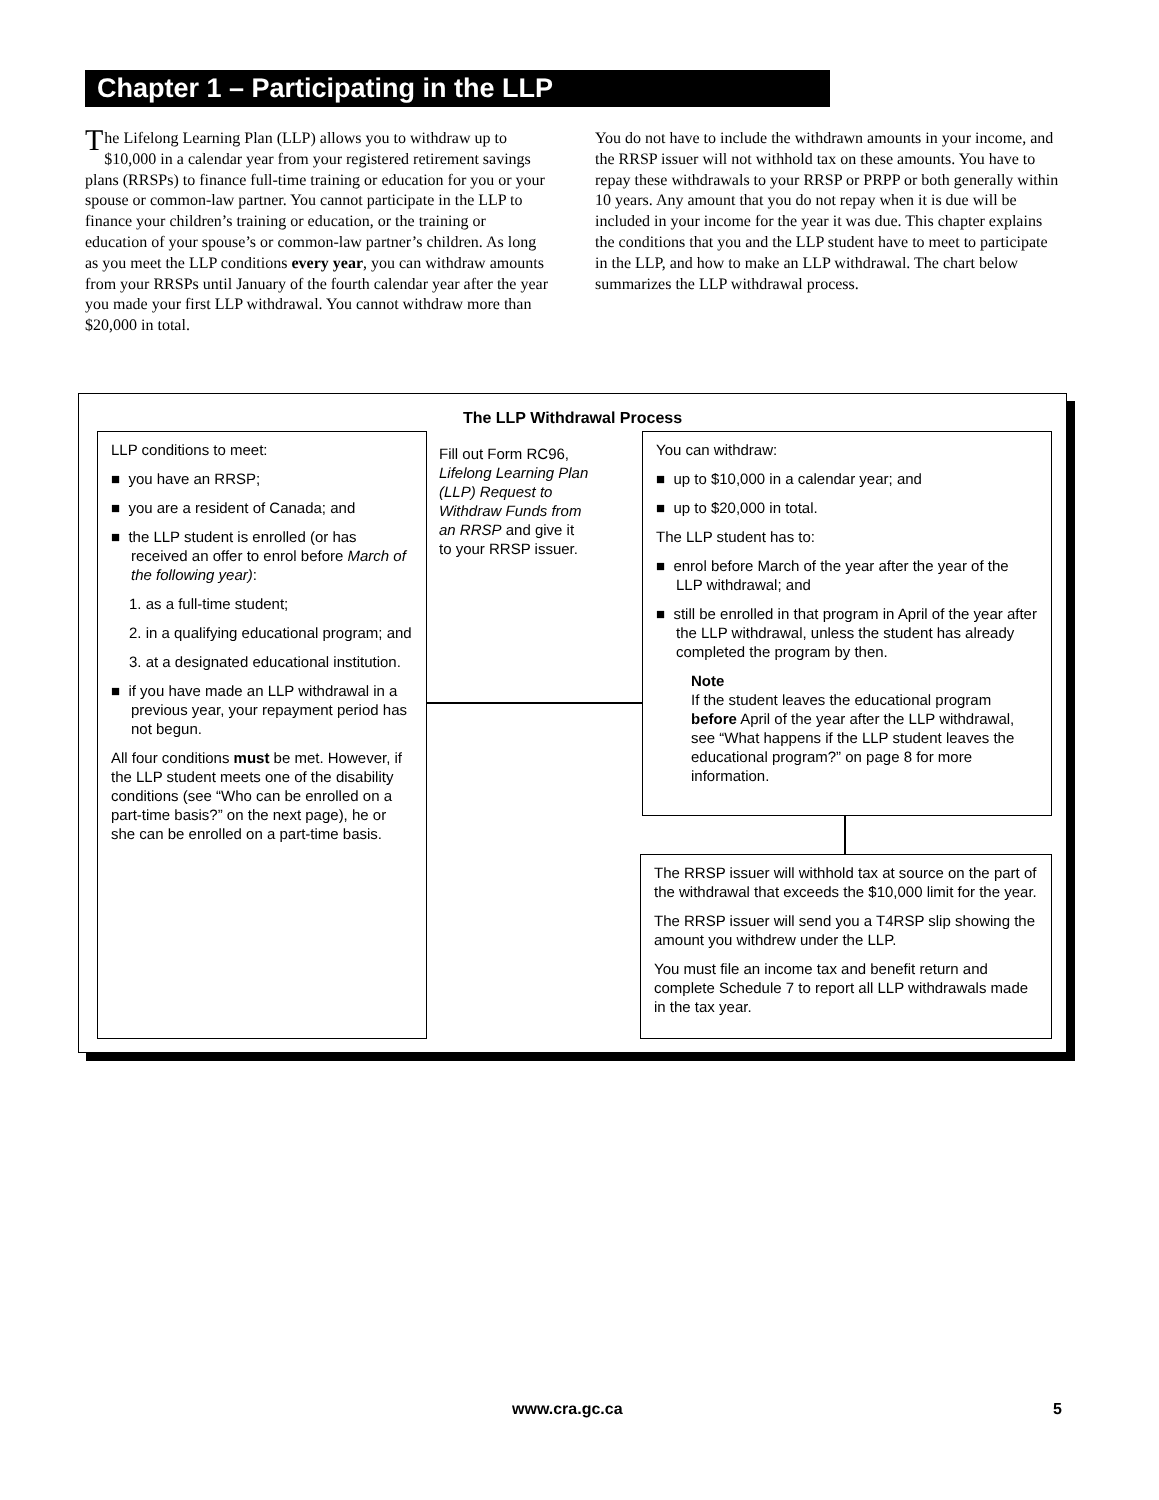Chapter 1 – Participating in the LLP
The Lifelong Learning Plan (LLP) allows you to withdraw up to $10,000 in a calendar year from your registered retirement savings plans (RRSPs) to finance full-time training or education for you or your spouse or common-law partner. You cannot participate in the LLP to finance your children’s training or education, or the training or education of your spouse’s or common-law partner’s children. As long as you meet the LLP conditions every year, you can withdraw amounts from your RRSPs until January of the fourth calendar year after the year you made your first LLP withdrawal. You cannot withdraw more than $20,000 in total.
You do not have to include the withdrawn amounts in your income, and the RRSP issuer will not withhold tax on these amounts. You have to repay these withdrawals to your RRSP or PRPP or both generally within 10 years. Any amount that you do not repay when it is due will be included in your income for the year it was due. This chapter explains the conditions that you and the LLP student have to meet to participate in the LLP, and how to make an LLP withdrawal. The chart below summarizes the LLP withdrawal process.
The LLP Withdrawal Process
LLP conditions to meet:
■ you have an RRSP;
■ you are a resident of Canada; and
■ the LLP student is enrolled (or has received an offer to enrol before March of the following year):
1. as a full-time student;
2. in a qualifying educational program; and
3. at a designated educational institution.
■ if you have made an LLP withdrawal in a previous year, your repayment period has not begun.
All four conditions must be met. However, if the LLP student meets one of the disability conditions (see “Who can be enrolled on a part-time basis?” on the next page), he or she can be enrolled on a part-time basis.
Fill out Form RC96, Lifelong Learning Plan (LLP) Request to Withdraw Funds from an RRSP and give it to your RRSP issuer.
You can withdraw:
■ up to $10,000 in a calendar year; and
■ up to $20,000 in total.
The LLP student has to:
■ enrol before March of the year after the year of the LLP withdrawal; and
■ still be enrolled in that program in April of the year after the LLP withdrawal, unless the student has already completed the program by then.
Note
If the student leaves the educational program before April of the year after the LLP withdrawal, see “What happens if the LLP student leaves the educational program?” on page 8 for more information.
The RRSP issuer will withhold tax at source on the part of the withdrawal that exceeds the $10,000 limit for the year.
The RRSP issuer will send you a T4RSP slip showing the amount you withdrew under the LLP.
You must file an income tax and benefit return and complete Schedule 7 to report all LLP withdrawals made in the tax year.
www.cra.gc.ca 5